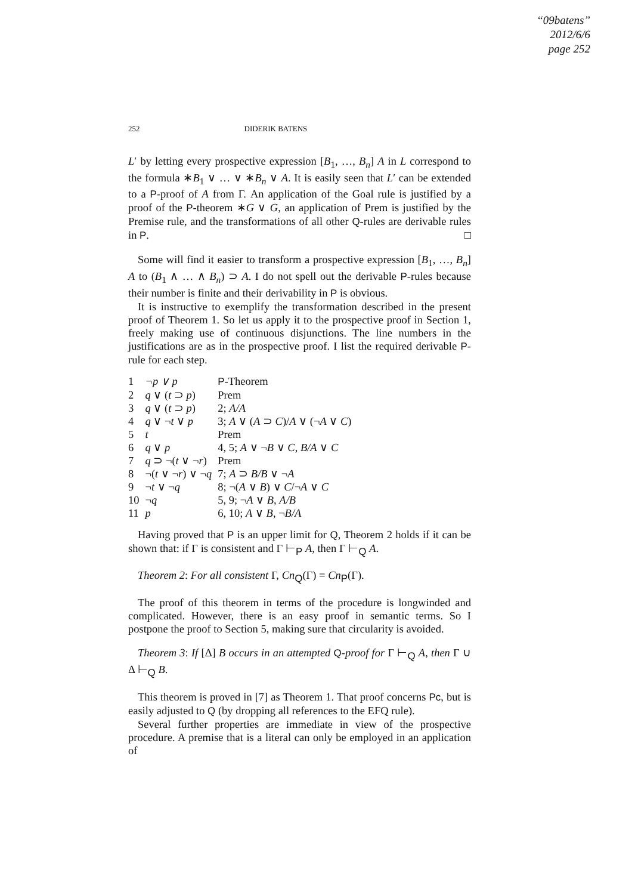“09batens”
2012/6/6
page 252
252 DIDERIK BATENS
L′ by letting every prospective expression [B<sub>1</sub>, …, B<sub>n</sub>] A in L correspond to the formula ∗B<sub>1</sub> ∨ … ∨ ∗B<sub>n</sub> ∨ A. It is easily seen that L′ can be extended to a P-proof of A from Γ. An application of the Goal rule is justified by a proof of the P-theorem ∗G ∨ G, an application of Prem is justified by the Premise rule, and the transformations of all other Q-rules are derivable rules in P. □
Some will find it easier to transform a prospective expression [B<sub>1</sub>, …, B<sub>n</sub>] A to (B<sub>1</sub> ∧ … ∧ B<sub>n</sub>) ⊃ A. I do not spell out the derivable P-rules because their number is finite and their derivability in P is obvious.
It is instructive to exemplify the transformation described in the present proof of Theorem 1. So let us apply it to the prospective proof in Section 1, freely making use of continuous disjunctions. The line numbers in the justifications are as in the prospective proof. I list the required derivable P-rule for each step.
| 1 | ¬p ∨ p | P -Theorem |
| 2 | q ∨ ( t ⊃ p ) | Prem |
| 3 | q ∨ ( t ⊃ p ) | 2; A/A |
| 4 | q ∨ ¬ t ∨ p | 3; A ∨ ( A ⊃ C )/ A ∨ (¬ A ∨ C ) |
| 5 | t | Prem |
| 6 | q ∨ p | 4, 5; A ∨ ¬ B ∨ C , B/A ∨ C |
| 7 | q ⊃ ¬( t ∨ ¬ r ) | Prem |
| 8 | ¬( t ∨ ¬ r ) ∨ ¬ q | 7; A ⊃ B/B ∨ ¬ A |
| 9 | ¬ t ∨ ¬ q | 8; ¬( A ∨ B ) ∨ C /¬ A ∨ C |
| 10 | ¬ q | 5, 9; ¬ A ∨ B , A/B |
| 11 | p | 6, 10; A ∨ B , ¬ B/A |
Having proved that P is an upper limit for Q, Theorem 2 holds if it can be shown that: if Γ is consistent and Γ ⊢<sub>P</sub> A, then Γ ⊢<sub>Q</sub> A.
Theorem 2: For all consistent Γ, Cn<sub>Q</sub>(Γ) = Cn<sub>P</sub>(Γ).
The proof of this theorem in terms of the procedure is longwinded and complicated. However, there is an easy proof in semantic terms. So I postpone the proof to Section 5, making sure that circularity is avoided.
Theorem 3: If [Δ] B occurs in an attempted Q-proof for Γ ⊢<sub>Q</sub> A, then Γ ∪ Δ ⊢<sub>Q</sub> B.
This theorem is proved in [7] as Theorem 1. That proof concerns Pc, but is easily adjusted to Q (by dropping all references to the EFQ rule).
Several further properties are immediate in view of the prospective procedure. A premise that is a literal can only be employed in an application of